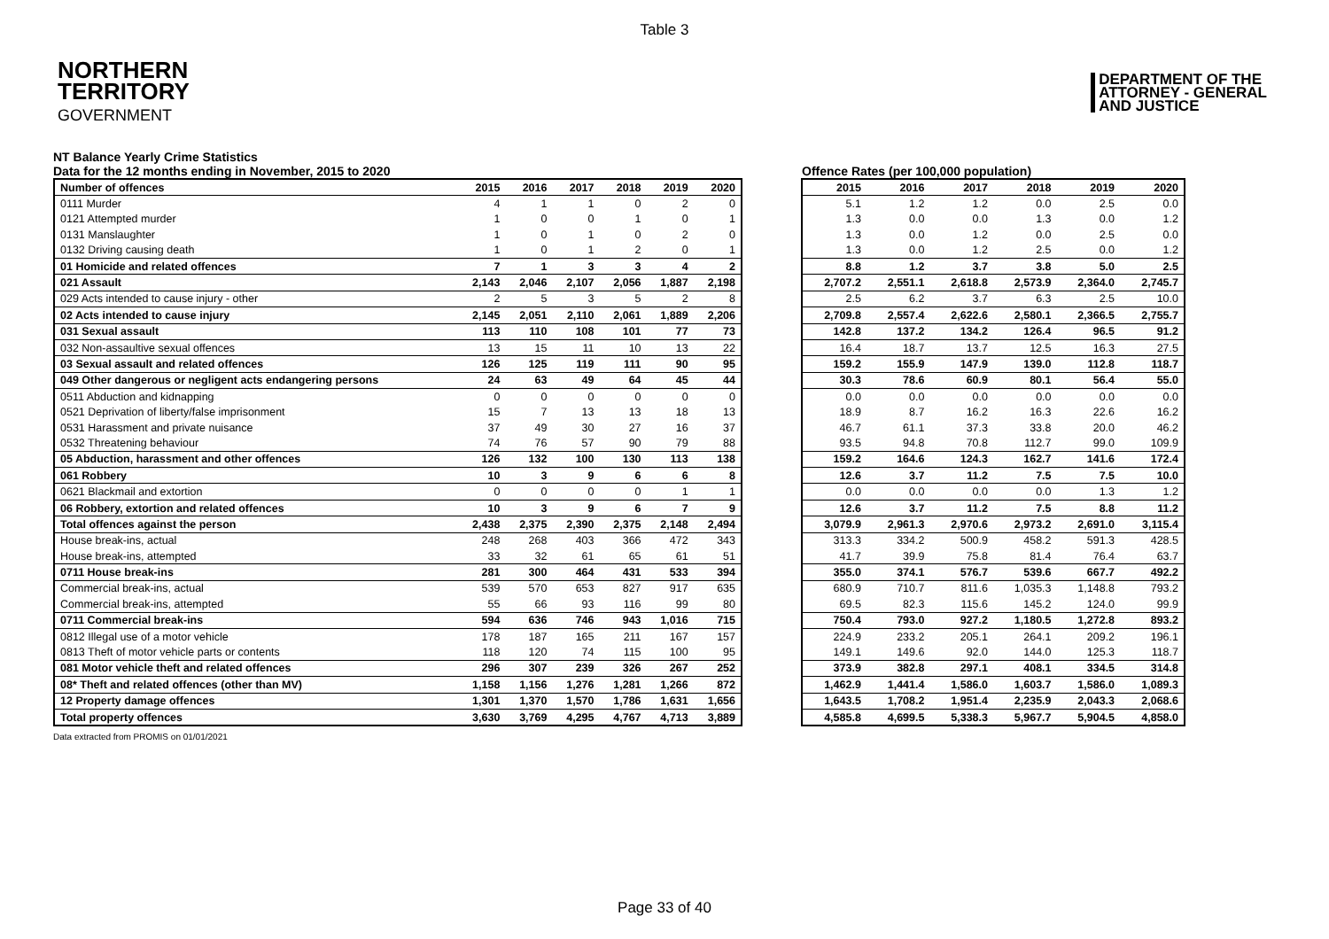Table 3
NORTHERN
TERRITORY
GOVERNMENT
DEPARTMENT OF THE
ATTORNEY - GENERAL
AND JUSTICE
NT Balance Yearly Crime Statistics
Data for the 12 months ending in November, 2015 to 2020
Offence Rates (per 100,000 population)
| Number of offences | 2015 | 2016 | 2017 | 2018 | 2019 | 2020 |
| --- | --- | --- | --- | --- | --- | --- |
| 0111 Murder | 4 | 1 | 1 | 0 | 2 | 0 |
| 0121 Attempted murder | 1 | 0 | 0 | 1 | 0 | 1 |
| 0131 Manslaughter | 1 | 0 | 1 | 0 | 2 | 0 |
| 0132 Driving causing death | 1 | 0 | 1 | 2 | 0 | 1 |
| 01 Homicide and related offences | 7 | 1 | 3 | 3 | 4 | 2 |
| 021 Assault | 2,143 | 2,046 | 2,107 | 2,056 | 1,887 | 2,198 |
| 029 Acts intended to cause injury - other | 2 | 5 | 3 | 5 | 2 | 8 |
| 02 Acts intended to cause injury | 2,145 | 2,051 | 2,110 | 2,061 | 1,889 | 2,206 |
| 031 Sexual assault | 113 | 110 | 108 | 101 | 77 | 73 |
| 032 Non-assaultive sexual offences | 13 | 15 | 11 | 10 | 13 | 22 |
| 03 Sexual assault and related offences | 126 | 125 | 119 | 111 | 90 | 95 |
| 049 Other dangerous or negligent acts endangering persons | 24 | 63 | 49 | 64 | 45 | 44 |
| 0511 Abduction and kidnapping | 0 | 0 | 0 | 0 | 0 | 0 |
| 0521 Deprivation of liberty/false imprisonment | 15 | 7 | 13 | 13 | 18 | 13 |
| 0531 Harassment and private nuisance | 37 | 49 | 30 | 27 | 16 | 37 |
| 0532 Threatening behaviour | 74 | 76 | 57 | 90 | 79 | 88 |
| 05 Abduction, harassment and other offences | 126 | 132 | 100 | 130 | 113 | 138 |
| 061 Robbery | 10 | 3 | 9 | 6 | 6 | 8 |
| 0621 Blackmail and extortion | 0 | 0 | 0 | 0 | 1 | 1 |
| 06 Robbery, extortion and related offences | 10 | 3 | 9 | 6 | 7 | 9 |
| Total offences against the person | 2,438 | 2,375 | 2,390 | 2,375 | 2,148 | 2,494 |
| House break-ins, actual | 248 | 268 | 403 | 366 | 472 | 343 |
| House break-ins, attempted | 33 | 32 | 61 | 65 | 61 | 51 |
| 0711 House break-ins | 281 | 300 | 464 | 431 | 533 | 394 |
| Commercial break-ins, actual | 539 | 570 | 653 | 827 | 917 | 635 |
| Commercial break-ins, attempted | 55 | 66 | 93 | 116 | 99 | 80 |
| 0711 Commercial break-ins | 594 | 636 | 746 | 943 | 1,016 | 715 |
| 0812 Illegal use of a motor vehicle | 178 | 187 | 165 | 211 | 167 | 157 |
| 0813 Theft of motor vehicle parts or contents | 118 | 120 | 74 | 115 | 100 | 95 |
| 081 Motor vehicle theft and related offences | 296 | 307 | 239 | 326 | 267 | 252 |
| 08* Theft and related offences (other than MV) | 1,158 | 1,156 | 1,276 | 1,281 | 1,266 | 872 |
| 12 Property damage offences | 1,301 | 1,370 | 1,570 | 1,786 | 1,631 | 1,656 |
| Total property offences | 3,630 | 3,769 | 4,295 | 4,767 | 4,713 | 3,889 |
| 2015 | 2016 | 2017 | 2018 | 2019 | 2020 |
| --- | --- | --- | --- | --- | --- |
| 5.1 | 1.2 | 1.2 | 0.0 | 2.5 | 0.0 |
| 1.3 | 0.0 | 0.0 | 1.3 | 0.0 | 1.2 |
| 1.3 | 0.0 | 1.2 | 0.0 | 2.5 | 0.0 |
| 1.3 | 0.0 | 1.2 | 2.5 | 0.0 | 1.2 |
| 8.8 | 1.2 | 3.7 | 3.8 | 5.0 | 2.5 |
| 2,707.2 | 2,551.1 | 2,618.8 | 2,573.9 | 2,364.0 | 2,745.7 |
| 2.5 | 6.2 | 3.7 | 6.3 | 2.5 | 10.0 |
| 2,709.8 | 2,557.4 | 2,622.6 | 2,580.1 | 2,366.5 | 2,755.7 |
| 142.8 | 137.2 | 134.2 | 126.4 | 96.5 | 91.2 |
| 16.4 | 18.7 | 13.7 | 12.5 | 16.3 | 27.5 |
| 159.2 | 155.9 | 147.9 | 139.0 | 112.8 | 118.7 |
| 30.3 | 78.6 | 60.9 | 80.1 | 56.4 | 55.0 |
| 0.0 | 0.0 | 0.0 | 0.0 | 0.0 | 0.0 |
| 18.9 | 8.7 | 16.2 | 16.3 | 22.6 | 16.2 |
| 46.7 | 61.1 | 37.3 | 33.8 | 20.0 | 46.2 |
| 93.5 | 94.8 | 70.8 | 112.7 | 99.0 | 109.9 |
| 159.2 | 164.6 | 124.3 | 162.7 | 141.6 | 172.4 |
| 12.6 | 3.7 | 11.2 | 7.5 | 7.5 | 10.0 |
| 0.0 | 0.0 | 0.0 | 0.0 | 1.3 | 1.2 |
| 12.6 | 3.7 | 11.2 | 7.5 | 8.8 | 11.2 |
| 3,079.9 | 2,961.3 | 2,970.6 | 2,973.2 | 2,691.0 | 3,115.4 |
| 313.3 | 334.2 | 500.9 | 458.2 | 591.3 | 428.5 |
| 41.7 | 39.9 | 75.8 | 81.4 | 76.4 | 63.7 |
| 355.0 | 374.1 | 576.7 | 539.6 | 667.7 | 492.2 |
| 680.9 | 710.7 | 811.6 | 1,035.3 | 1,148.8 | 793.2 |
| 69.5 | 82.3 | 115.6 | 145.2 | 124.0 | 99.9 |
| 750.4 | 793.0 | 927.2 | 1,180.5 | 1,272.8 | 893.2 |
| 224.9 | 233.2 | 205.1 | 264.1 | 209.2 | 196.1 |
| 149.1 | 149.6 | 92.0 | 144.0 | 125.3 | 118.7 |
| 373.9 | 382.8 | 297.1 | 408.1 | 334.5 | 314.8 |
| 1,462.9 | 1,441.4 | 1,586.0 | 1,603.7 | 1,586.0 | 1,089.3 |
| 1,643.5 | 1,708.2 | 1,951.4 | 2,235.9 | 2,043.3 | 2,068.6 |
| 4,585.8 | 4,699.5 | 5,338.3 | 5,967.7 | 5,904.5 | 4,858.0 |
Data extracted from PROMIS on 01/01/2021
Page 33 of 40